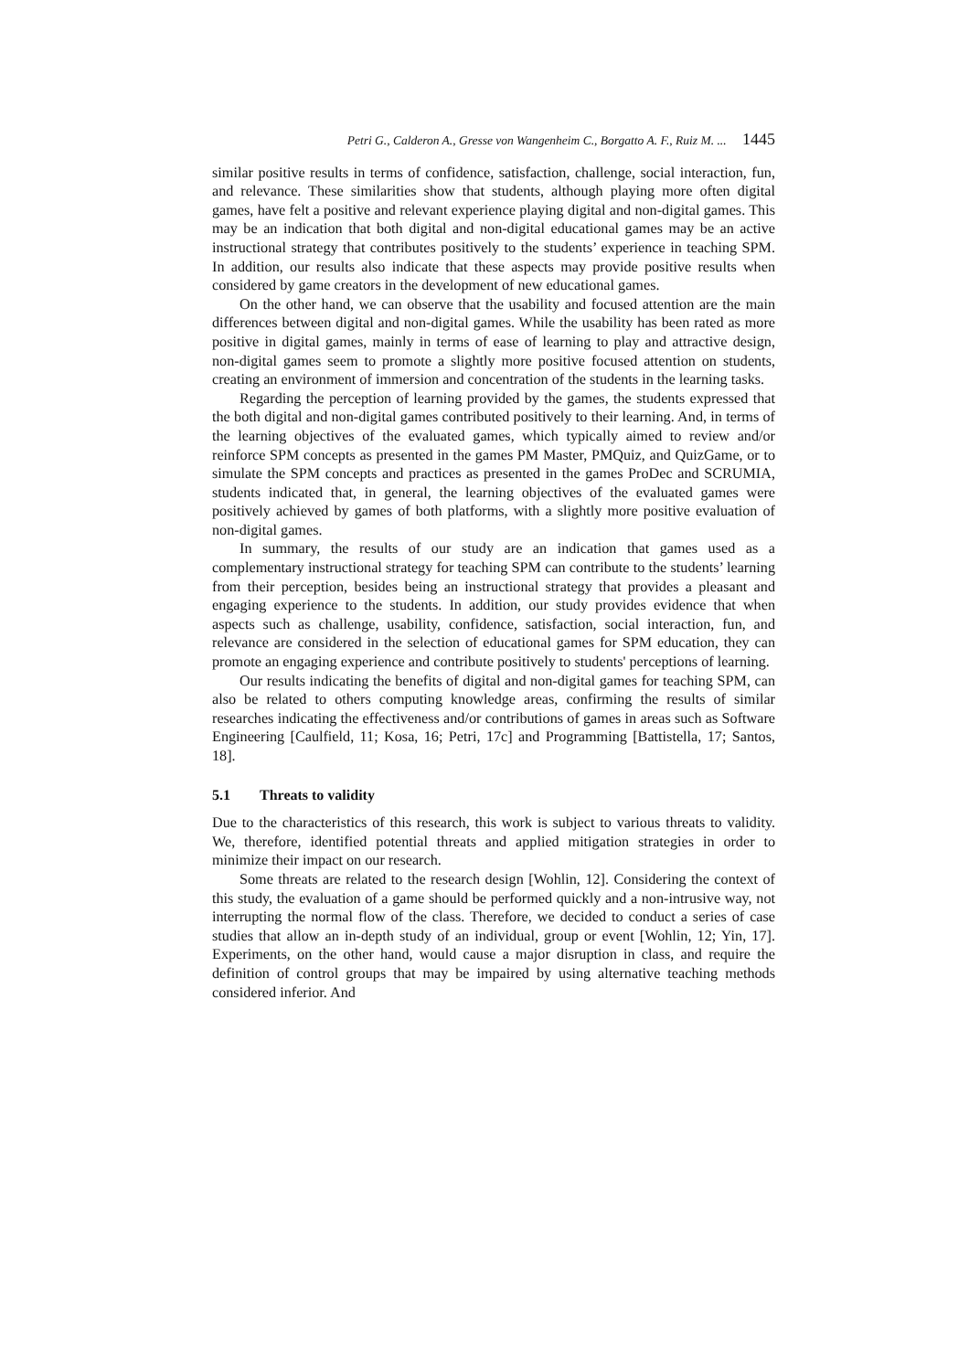Petri G., Calderon A., Gresse von Wangenheim C., Borgatto A. F., Ruiz M. ... 1445
similar positive results in terms of confidence, satisfaction, challenge, social interaction, fun, and relevance. These similarities show that students, although playing more often digital games, have felt a positive and relevant experience playing digital and non-digital games. This may be an indication that both digital and non-digital educational games may be an active instructional strategy that contributes positively to the students’ experience in teaching SPM. In addition, our results also indicate that these aspects may provide positive results when considered by game creators in the development of new educational games.
On the other hand, we can observe that the usability and focused attention are the main differences between digital and non-digital games. While the usability has been rated as more positive in digital games, mainly in terms of ease of learning to play and attractive design, non-digital games seem to promote a slightly more positive focused attention on students, creating an environment of immersion and concentration of the students in the learning tasks.
Regarding the perception of learning provided by the games, the students expressed that the both digital and non-digital games contributed positively to their learning. And, in terms of the learning objectives of the evaluated games, which typically aimed to review and/or reinforce SPM concepts as presented in the games PM Master, PMQuiz, and QuizGame, or to simulate the SPM concepts and practices as presented in the games ProDec and SCRUMIA, students indicated that, in general, the learning objectives of the evaluated games were positively achieved by games of both platforms, with a slightly more positive evaluation of non-digital games.
In summary, the results of our study are an indication that games used as a complementary instructional strategy for teaching SPM can contribute to the students’ learning from their perception, besides being an instructional strategy that provides a pleasant and engaging experience to the students. In addition, our study provides evidence that when aspects such as challenge, usability, confidence, satisfaction, social interaction, fun, and relevance are considered in the selection of educational games for SPM education, they can promote an engaging experience and contribute positively to students' perceptions of learning.
Our results indicating the benefits of digital and non-digital games for teaching SPM, can also be related to others computing knowledge areas, confirming the results of similar researches indicating the effectiveness and/or contributions of games in areas such as Software Engineering [Caulfield, 11; Kosa, 16; Petri, 17c] and Programming [Battistella, 17; Santos, 18].
5.1 Threats to validity
Due to the characteristics of this research, this work is subject to various threats to validity. We, therefore, identified potential threats and applied mitigation strategies in order to minimize their impact on our research.
Some threats are related to the research design [Wohlin, 12]. Considering the context of this study, the evaluation of a game should be performed quickly and a non-intrusive way, not interrupting the normal flow of the class. Therefore, we decided to conduct a series of case studies that allow an in-depth study of an individual, group or event [Wohlin, 12; Yin, 17]. Experiments, on the other hand, would cause a major disruption in class, and require the definition of control groups that may be impaired by using alternative teaching methods considered inferior. And